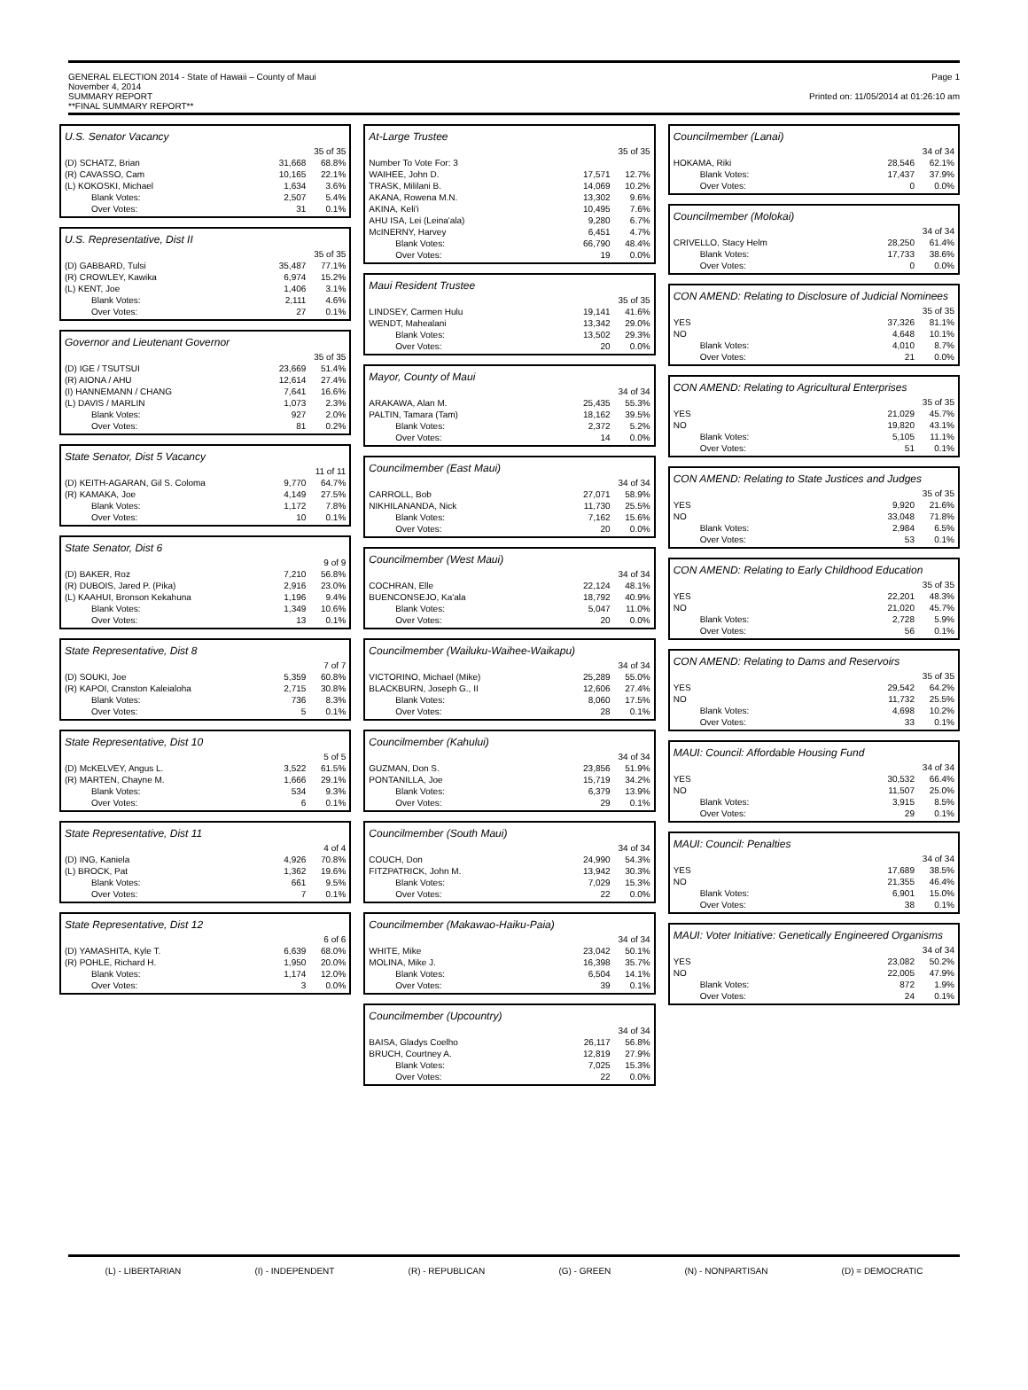GENERAL ELECTION 2014 - State of Hawaii – County of Maui
November 4, 2014
SUMMARY REPORT
**FINAL SUMMARY REPORT**
Page 1
Printed on: 11/05/2014 at 01:26:10 am
U.S. Senator Vacancy
| | | 35 of 35 |
| (D) SCHATZ, Brian | 31,668 | 68.8% |
| (R) CAVASSO, Cam | 10,165 | 22.1% |
| (L) KOKOSKI, Michael | 1,634 | 3.6% |
| Blank Votes: | 2,507 | 5.4% |
| Over Votes: | 31 | 0.1% |
U.S. Representative, Dist II
| | | 35 of 35 |
| (D) GABBARD, Tulsi | 35,487 | 77.1% |
| (R) CROWLEY, Kawika | 6,974 | 15.2% |
| (L) KENT, Joe | 1,406 | 3.1% |
| Blank Votes: | 2,111 | 4.6% |
| Over Votes: | 27 | 0.1% |
Governor and Lieutenant Governor
| | | 35 of 35 |
| (D) IGE / TSUTSUI | 23,669 | 51.4% |
| (R) AIONA / AHU | 12,614 | 27.4% |
| (I) HANNEMANN / CHANG | 7,641 | 16.6% |
| (L) DAVIS / MARLIN | 1,073 | 2.3% |
| Blank Votes: | 927 | 2.0% |
| Over Votes: | 81 | 0.2% |
State Senator, Dist 5 Vacancy
| | | 11 of 11 |
| (D) KEITH-AGARAN, Gil S. Coloma | 9,770 | 64.7% |
| (R) KAMAKA, Joe | 4,149 | 27.5% |
| Blank Votes: | 1,172 | 7.8% |
| Over Votes: | 10 | 0.1% |
State Senator, Dist 6
| | | 9 of 9 |
| (D) BAKER, Roz | 7,210 | 56.8% |
| (R) DUBOIS, Jared P. (Pika) | 2,916 | 23.0% |
| (L) KAAHUI, Bronson Kekahuna | 1,196 | 9.4% |
| Blank Votes: | 1,349 | 10.6% |
| Over Votes: | 13 | 0.1% |
State Representative, Dist 8
| | | 7 of 7 |
| (D) SOUKI, Joe | 5,359 | 60.8% |
| (R) KAPOI, Cranston Kaleialoha | 2,715 | 30.8% |
| Blank Votes: | 736 | 8.3% |
| Over Votes: | 5 | 0.1% |
State Representative, Dist 10
| | | 5 of 5 |
| (D) McKELVEY, Angus L. | 3,522 | 61.5% |
| (R) MARTEN, Chayne M. | 1,666 | 29.1% |
| Blank Votes: | 534 | 9.3% |
| Over Votes: | 6 | 0.1% |
State Representative, Dist 11
| | | 4 of 4 |
| (D) ING, Kaniela | 4,926 | 70.8% |
| (L) BROCK, Pat | 1,362 | 19.6% |
| Blank Votes: | 661 | 9.5% |
| Over Votes: | 7 | 0.1% |
State Representative, Dist 12
| | | 6 of 6 |
| (D) YAMASHITA, Kyle T. | 6,639 | 68.0% |
| (R) POHLE, Richard H. | 1,950 | 20.0% |
| Blank Votes: | 1,174 | 12.0% |
| Over Votes: | 3 | 0.0% |
At-Large Trustee
| | | 35 of 35 |
| Number To Vote For: 3 | | |
| WAIHEE, John D. | 17,571 | 12.7% |
| TRASK, Mililani B. | 14,069 | 10.2% |
| AKANA, Rowena M.N. | 13,302 | 9.6% |
| AKINA, Keli'i | 10,495 | 7.6% |
| AHU ISA, Lei (Leina'ala) | 9,280 | 6.7% |
| McINERNY, Harvey | 6,451 | 4.7% |
| Blank Votes: | 66,790 | 48.4% |
| Over Votes: | 19 | 0.0% |
Maui Resident Trustee
| | | 35 of 35 |
| LINDSEY, Carmen Hulu | 19,141 | 41.6% |
| WENDT, Mahealani | 13,342 | 29.0% |
| Blank Votes: | 13,502 | 29.3% |
| Over Votes: | 20 | 0.0% |
Mayor, County of Maui
| | | 34 of 34 |
| ARAKAWA, Alan M. | 25,435 | 55.3% |
| PALTIN, Tamara (Tam) | 18,162 | 39.5% |
| Blank Votes: | 2,372 | 5.2% |
| Over Votes: | 14 | 0.0% |
Councilmember (East Maui)
| | | 34 of 34 |
| CARROLL, Bob | 27,071 | 58.9% |
| NIKHILANANDA, Nick | 11,730 | 25.5% |
| Blank Votes: | 7,162 | 15.6% |
| Over Votes: | 20 | 0.0% |
Councilmember (West Maui)
| | | 34 of 34 |
| COCHRAN, Elle | 22,124 | 48.1% |
| BUENCONSEJO, Ka'ala | 18,792 | 40.9% |
| Blank Votes: | 5,047 | 11.0% |
| Over Votes: | 20 | 0.0% |
Councilmember (Wailuku-Waihee-Waikapu)
| | | 34 of 34 |
| VICTORINO, Michael (Mike) | 25,289 | 55.0% |
| BLACKBURN, Joseph G., II | 12,606 | 27.4% |
| Blank Votes: | 8,060 | 17.5% |
| Over Votes: | 28 | 0.1% |
Councilmember (Kahului)
| | | 34 of 34 |
| GUZMAN, Don S. | 23,856 | 51.9% |
| PONTANILLA, Joe | 15,719 | 34.2% |
| Blank Votes: | 6,379 | 13.9% |
| Over Votes: | 29 | 0.1% |
Councilmember (South Maui)
| | | 34 of 34 |
| COUCH, Don | 24,990 | 54.3% |
| FITZPATRICK, John M. | 13,942 | 30.3% |
| Blank Votes: | 7,029 | 15.3% |
| Over Votes: | 22 | 0.0% |
Councilmember (Makawao-Haiku-Paia)
| | | 34 of 34 |
| WHITE, Mike | 23,042 | 50.1% |
| MOLINA, Mike J. | 16,398 | 35.7% |
| Blank Votes: | 6,504 | 14.1% |
| Over Votes: | 39 | 0.1% |
Councilmember (Upcountry)
| | | 34 of 34 |
| BAISA, Gladys Coelho | 26,117 | 56.8% |
| BRUCH, Courtney A. | 12,819 | 27.9% |
| Blank Votes: | 7,025 | 15.3% |
| Over Votes: | 22 | 0.0% |
Councilmember (Lanai)
| | | 34 of 34 |
| HOKAMA, Riki | 28,546 | 62.1% |
| Blank Votes: | 17,437 | 37.9% |
| Over Votes: | 0 | 0.0% |
Councilmember (Molokai)
| | | 34 of 34 |
| CRIVELLO, Stacy Helm | 28,250 | 61.4% |
| Blank Votes: | 17,733 | 38.6% |
| Over Votes: | 0 | 0.0% |
CON AMEND: Relating to Disclosure of Judicial Nominees
| | | 35 of 35 |
| YES | 37,326 | 81.1% |
| NO | 4,648 | 10.1% |
| Blank Votes: | 4,010 | 8.7% |
| Over Votes: | 21 | 0.0% |
CON AMEND: Relating to Agricultural Enterprises
| | | 35 of 35 |
| YES | 21,029 | 45.7% |
| NO | 19,820 | 43.1% |
| Blank Votes: | 5,105 | 11.1% |
| Over Votes: | 51 | 0.1% |
CON AMEND: Relating to State Justices and Judges
| | | 35 of 35 |
| YES | 9,920 | 21.6% |
| NO | 33,048 | 71.8% |
| Blank Votes: | 2,984 | 6.5% |
| Over Votes: | 53 | 0.1% |
CON AMEND: Relating to Early Childhood Education
| | | 35 of 35 |
| YES | 22,201 | 48.3% |
| NO | 21,020 | 45.7% |
| Blank Votes: | 2,728 | 5.9% |
| Over Votes: | 56 | 0.1% |
CON AMEND: Relating to Dams and Reservoirs
| | | 35 of 35 |
| YES | 29,542 | 64.2% |
| NO | 11,732 | 25.5% |
| Blank Votes: | 4,698 | 10.2% |
| Over Votes: | 33 | 0.1% |
MAUI: Council: Affordable Housing Fund
| | | 34 of 34 |
| YES | 30,532 | 66.4% |
| NO | 11,507 | 25.0% |
| Blank Votes: | 3,915 | 8.5% |
| Over Votes: | 29 | 0.1% |
MAUI: Council: Penalties
| | | 34 of 34 |
| YES | 17,689 | 38.5% |
| NO | 21,355 | 46.4% |
| Blank Votes: | 6,901 | 15.0% |
| Over Votes: | 38 | 0.1% |
MAUI: Voter Initiative: Genetically Engineered Organisms
| | | 34 of 34 |
| YES | 23,082 | 50.2% |
| NO | 22,005 | 47.9% |
| Blank Votes: | 872 | 1.9% |
| Over Votes: | 24 | 0.1% |
(L) - LIBERTARIAN (I) - INDEPENDENT (R) - REPUBLICAN (G) - GREEN (N) - NONPARTISAN (D) = DEMOCRATIC